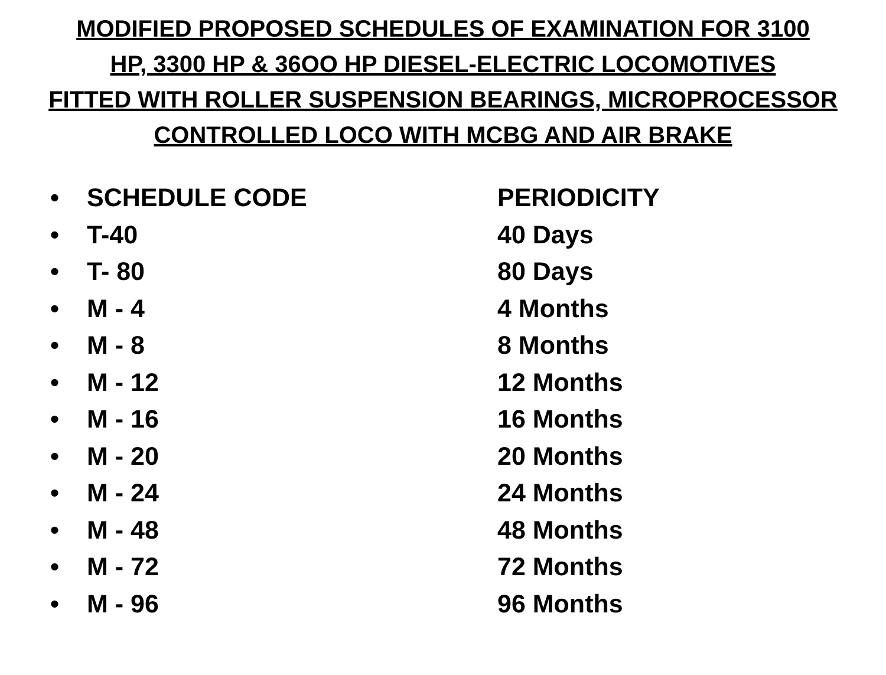MODIFIED PROPOSED SCHEDULES OF EXAMINATION FOR 3100
HP, 3300 HP & 36OO HP DIESEL-ELECTRIC LOCOMOTIVES
FITTED WITH ROLLER SUSPENSION BEARINGS, MICROPROCESSOR
CONTROLLED LOCO WITH MCBG AND AIR BRAKE
• SCHEDULE CODE PERIODICITY
• T-40 40 Days
• T- 80 80 Days
• M - 4 4 Months
• M - 8 8 Months
• M - 12 12 Months
• M - 16 16 Months
• M - 20 20 Months
• M - 24 24 Months
• M - 48 48 Months
• M - 72 72 Months
• M - 96 96 Months